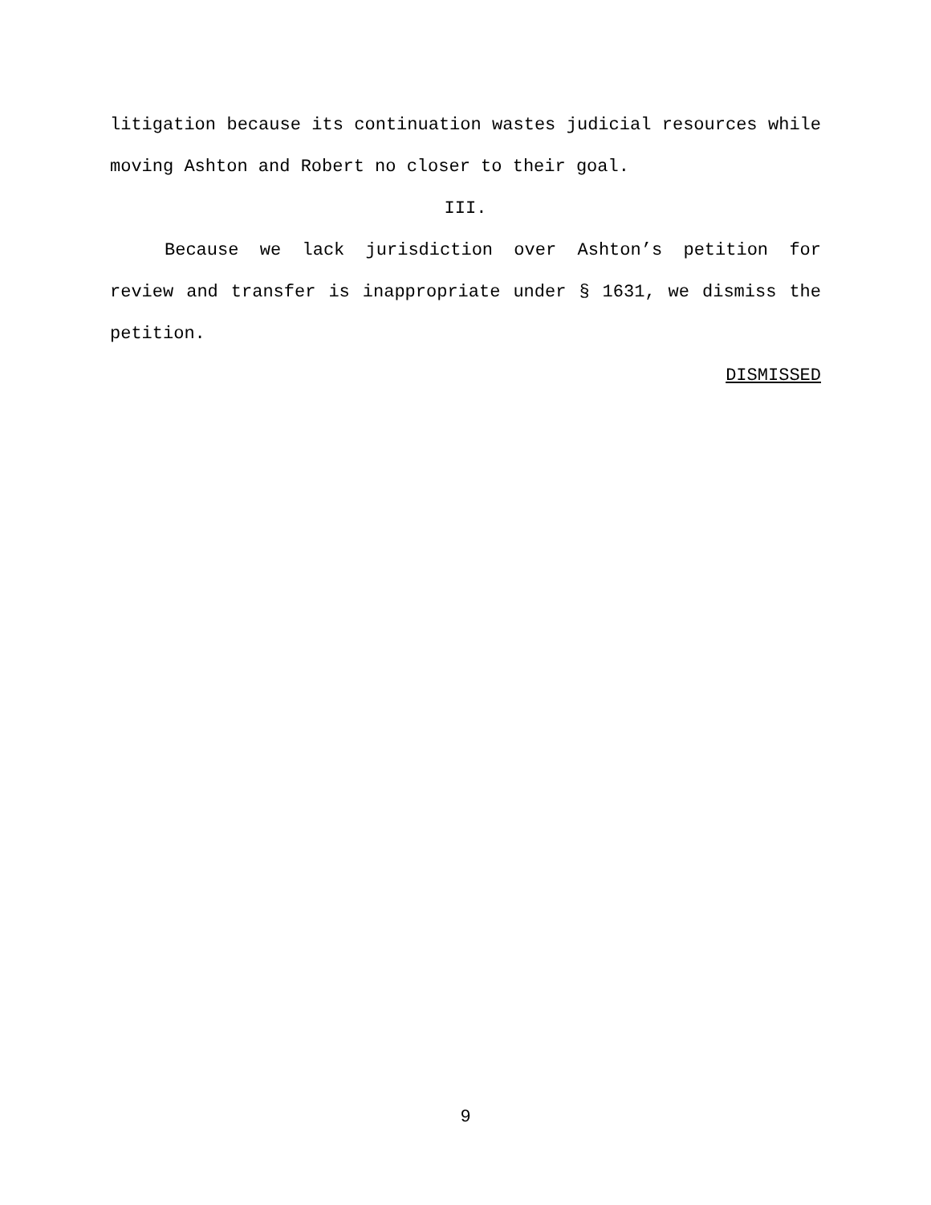litigation because its continuation wastes judicial resources while moving Ashton and Robert no closer to their goal.
III.
Because we lack jurisdiction over Ashton’s petition for review and transfer is inappropriate under § 1631, we dismiss the petition.
DISMISSED
9